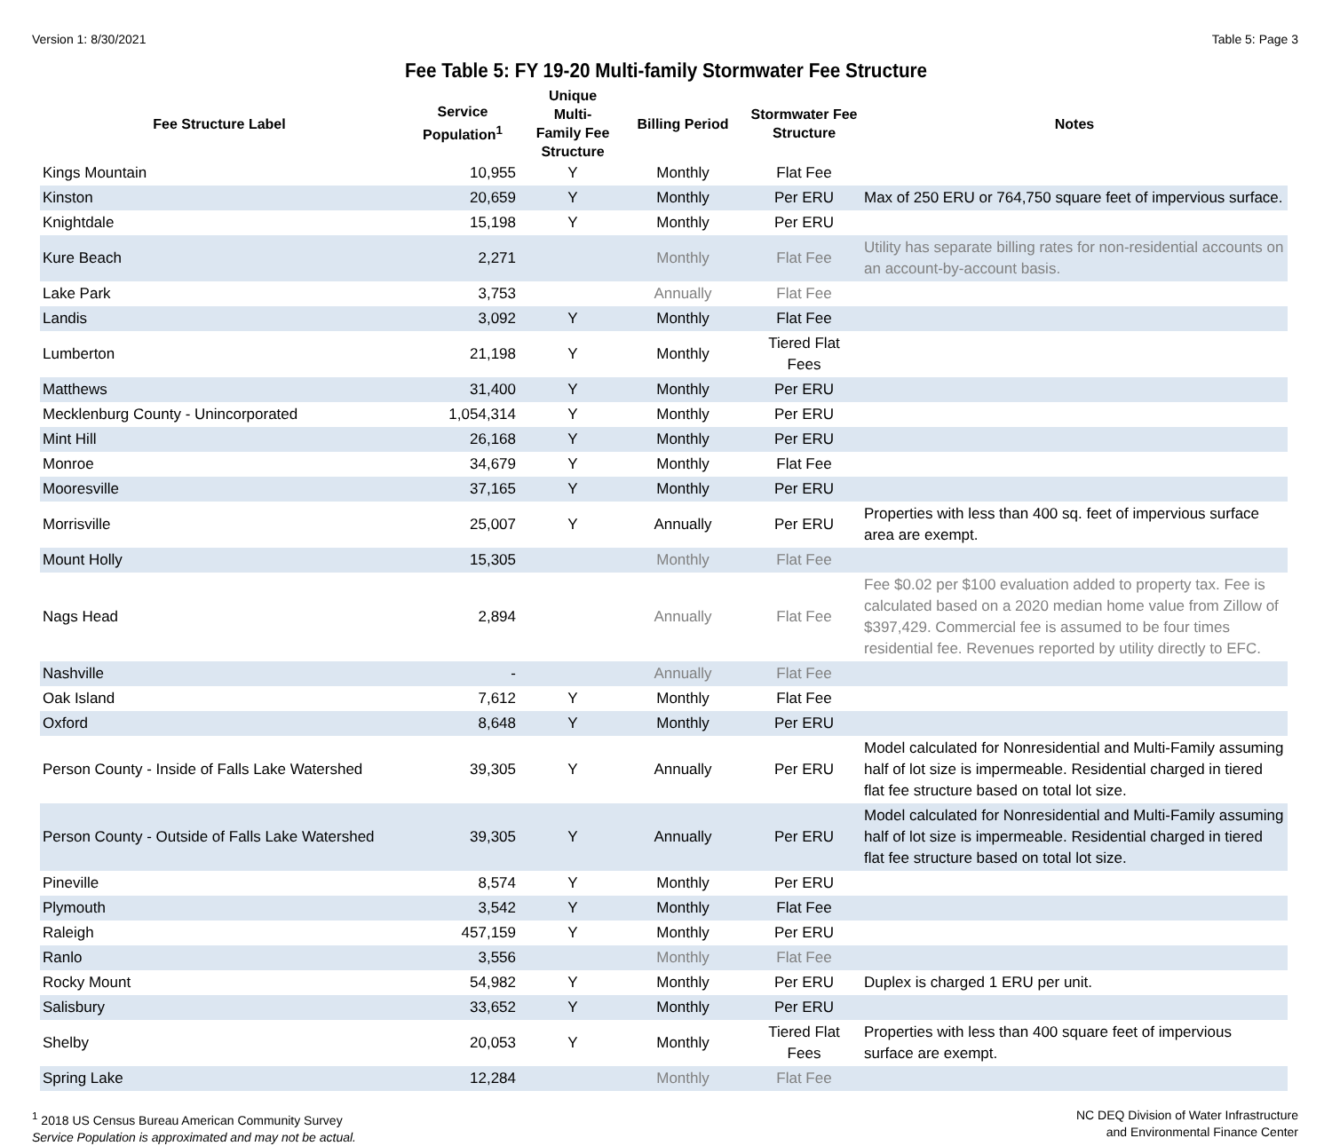Version 1: 8/30/2021 Table 5: Page 3
Fee Table 5: FY 19-20 Multi-family Stormwater Fee Structure
| Fee Structure Label | Service Population<sup>1</sup> | Unique Multi- Family Fee Structure | Billing Period | Stormwater Fee Structure | Notes |
| --- | --- | --- | --- | --- | --- |
| Kings Mountain | 10,955 | Y | Monthly | Flat Fee | |
| Kinston | 20,659 | Y | Monthly | Per ERU | Max of 250 ERU or 764,750 square feet of impervious surface. |
| Knightdale | 15,198 | Y | Monthly | Per ERU | |
| Kure Beach | 2,271 | | Monthly | Flat Fee | Utility has separate billing rates for non-residential accounts on an account-by-account basis. |
| Lake Park | 3,753 | | Annually | Flat Fee | |
| Landis | 3,092 | Y | Monthly | Flat Fee | |
| Lumberton | 21,198 | Y | Monthly | Tiered Flat Fees | |
| Matthews | 31,400 | Y | Monthly | Per ERU | |
| Mecklenburg County - Unincorporated | 1,054,314 | Y | Monthly | Per ERU | |
| Mint Hill | 26,168 | Y | Monthly | Per ERU | |
| Monroe | 34,679 | Y | Monthly | Flat Fee | |
| Mooresville | 37,165 | Y | Monthly | Per ERU | |
| Morrisville | 25,007 | Y | Annually | Per ERU | Properties with less than 400 sq. feet of impervious surface area are exempt. |
| Mount Holly | 15,305 | | Monthly | Flat Fee | |
| Nags Head | 2,894 | | Annually | Flat Fee | Fee $0.02 per $100 evaluation added to property tax. Fee is calculated based on a 2020 median home value from Zillow of $397,429. Commercial fee is assumed to be four times residential fee. Revenues reported by utility directly to EFC. |
| Nashville | - | | Annually | Flat Fee | |
| Oak Island | 7,612 | Y | Monthly | Flat Fee | |
| Oxford | 8,648 | Y | Monthly | Per ERU | |
| Person County - Inside of Falls Lake Watershed | 39,305 | Y | Annually | Per ERU | Model calculated for Nonresidential and Multi-Family assuming half of lot size is impermeable. Residential charged in tiered flat fee structure based on total lot size. |
| Person County - Outside of Falls Lake Watershed | 39,305 | Y | Annually | Per ERU | Model calculated for Nonresidential and Multi-Family assuming half of lot size is impermeable. Residential charged in tiered flat fee structure based on total lot size. |
| Pineville | 8,574 | Y | Monthly | Per ERU | |
| Plymouth | 3,542 | Y | Monthly | Flat Fee | |
| Raleigh | 457,159 | Y | Monthly | Per ERU | |
| Ranlo | 3,556 | | Monthly | Flat Fee | |
| Rocky Mount | 54,982 | Y | Monthly | Per ERU | Duplex is charged 1 ERU per unit. |
| Salisbury | 33,652 | Y | Monthly | Per ERU | |
| Shelby | 20,053 | Y | Monthly | Tiered Flat Fees | Properties with less than 400 square feet of impervious surface are exempt. |
| Spring Lake | 12,284 | | Monthly | Flat Fee | |
<sup>1</sup> 2018 US Census Bureau American Community Survey
Service Population is approximated and may not be actual.
NC DEQ Division of Water Infrastructure
and Environmental Finance Center